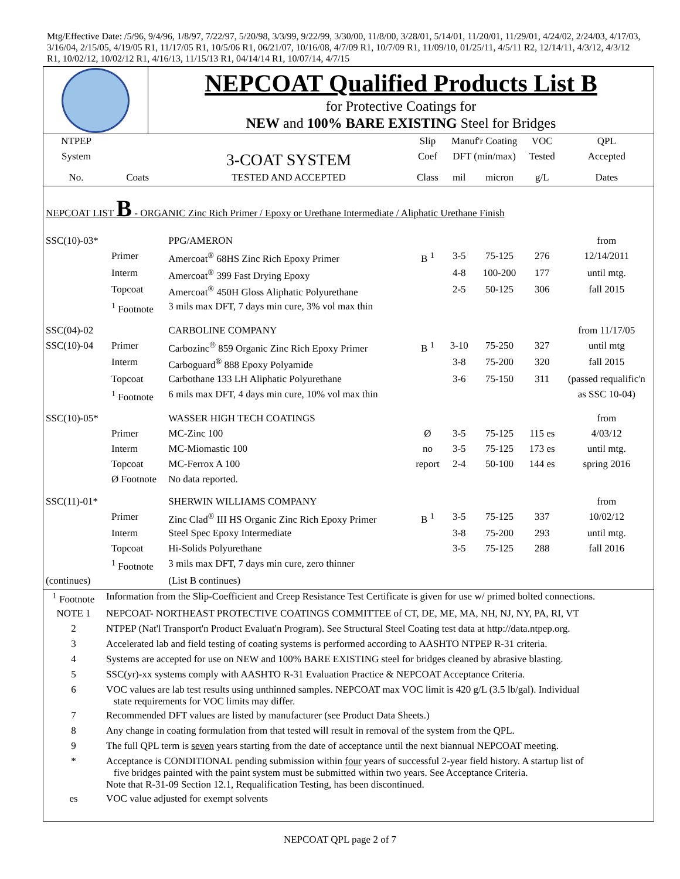Mtg/Effective Date: /5/96, 9/4/96, 1/8/97, 7/22/97, 5/20/98, 3/3/99, 9/22/99, 3/30/00, 11/8/00, 3/28/01, 5/14/01, 11/20/01, 11/29/01, 4/24/02, 2/24/03, 4/17/03, 3/16/04, 2/15/05, 4/19/05 R1, 11/17/05 R1, 10/5/06 R1, 06/21/07, 10/16/08, 4/7/09 R1, 10/7/09 R1, 11/09/10, 01/25/11, 4/5/11 R2, 12/14/11, 4/3/12, 4/3/12 R1, 10/02/12, 10/02/12 R1, 4/16/13, 11/15/13 R1, 04/14/14 R1, 10/07/14, 4/7/15
NEPCOAT Qualified Products List B
for Protective Coatings for
NEW and 100% BARE EXISTING Steel for Bridges
| NTPEP | | | Slip | Manuf'r Coating | | VOC | QPL |
| --- | --- | --- | --- | --- | --- | --- | --- |
| System | | 3-COAT SYSTEM | Coef | DFT (min/max) | | Tested | Accepted |
| No. | Coats | TESTED AND ACCEPTED | Class | mil | micron | g/L | Dates |
| NEPCOAT LIST B - ORGANIC Zinc Rich Primer / Epoxy or Urethane Intermediate / Aliphatic Urethane Finish | | | | | | | |
| SSC(10)-03* | | PPG/AMERON | | | | | from |
| | Primer | Amercoat<sup>®</sup> 68HS Zinc Rich Epoxy Primer | B <sup>1</sup> | 3-5 | 75-125 | 276 | 12/14/2011 |
| | Interm | Amercoat<sup>®</sup> 399 Fast Drying Epoxy | | 4-8 | 100-200 | 177 | until mtg. |
| | Topcoat | Amercoat<sup>®</sup> 450H Gloss Aliphatic Polyurethane | | 2-5 | 50-125 | 306 | fall 2015 |
| | <sup>1</sup> Footnote | 3 mils max DFT, 7 days min cure, 3% vol max thin | | | | | |
| SSC(04)-02 | | CARBOLINE COMPANY | | | | | from 11/17/05 |
| SSC(10)-04 | Primer | Carbozinc<sup>®</sup> 859 Organic Zinc Rich Epoxy Primer | B <sup>1</sup> | 3-10 | 75-250 | 327 | until mtg |
| | Interm | Carboguard<sup>®</sup> 888 Epoxy Polyamide | | 3-8 | 75-200 | 320 | fall 2015 |
| | Topcoat | Carbothane 133 LH Aliphatic Polyurethane | | 3-6 | 75-150 | 311 | (passed requalific'n |
| | <sup>1</sup> Footnote | 6 mils max DFT, 4 days min cure, 10% vol max thin | | | | | as SSC 10-04) |
| SSC(10)-05* | | WASSER HIGH TECH COATINGS | | | | | from |
| | Primer | MC-Zinc 100 | Ø | 3-5 | 75-125 | 115 es | 4/03/12 |
| | Interm | MC-Miomastic 100 | no | 3-5 | 75-125 | 173 es | until mtg. |
| | Topcoat | MC-Ferrox A 100 | report | 2-4 | 50-100 | 144 es | spring 2016 |
| | Ø Footnote | No data reported. | | | | | |
| SSC(11)-01* | | SHERWIN WILLIAMS COMPANY | | | | | from |
| | Primer | Zinc Clad<sup>®</sup> III HS Organic Zinc Rich Epoxy Primer | B <sup>1</sup> | 3-5 | 75-125 | 337 | 10/02/12 |
| | Interm | Steel Spec Epoxy Intermediate | | 3-8 | 75-200 | 293 | until mtg. |
| | Topcoat | Hi-Solids Polyurethane | | 3-5 | 75-125 | 288 | fall 2016 |
| | <sup>1</sup> Footnote | 3 mils max DFT, 7 days min cure, zero thinner | | | | | |
| (continues) | | (List B continues) | | | | | |
| <sup>1</sup> Footnote | Information from the Slip-Coefficient and Creep Resistance Test Certificate is given for use w/ primed bolted connections. |
| NOTE 1 | NEPCOAT- NORTHEAST PROTECTIVE COATINGS COMMITTEE of CT, DE, ME, MA, NH, NJ, NY, PA, RI, VT |
| 2 | NTPEP (Nat'l Transport'n Product Evaluat'n Program). See Structural Steel Coating test data at http://data.ntpep.org. |
| 3 | Accelerated lab and field testing of coating systems is performed according to AASHTO NTPEP R-31 criteria. |
| 4 | Systems are accepted for use on NEW and 100% BARE EXISTING steel for bridges cleaned by abrasive blasting. |
| 5 | SSC(yr)-xx systems comply with AASHTO R-31 Evaluation Practice & NEPCOAT Acceptance Criteria. |
| 6 | VOC values are lab test results using unthinned samples. NEPCOAT max VOC limit is 420 g/L (3.5 lb/gal). Individual state requirements for VOC limits may differ. |
| 7 | Recommended DFT values are listed by manufacturer (see Product Data Sheets.) |
| 8 | Any change in coating formulation from that tested will result in removal of the system from the QPL. |
| 9 | The full QPL term is seven years starting from the date of acceptance until the next biannual NEPCOAT meeting. |
| * | Acceptance is CONDITIONAL pending submission within four years of successful 2-year field history. A startup list of five bridges painted with the paint system must be submitted within two years. See Acceptance Criteria. Note that R-31-09 Section 12.1, Requalification Testing, has been discontinued. |
| es | VOC value adjusted for exempt solvents |
NEPCOAT QPL page 2 of 7